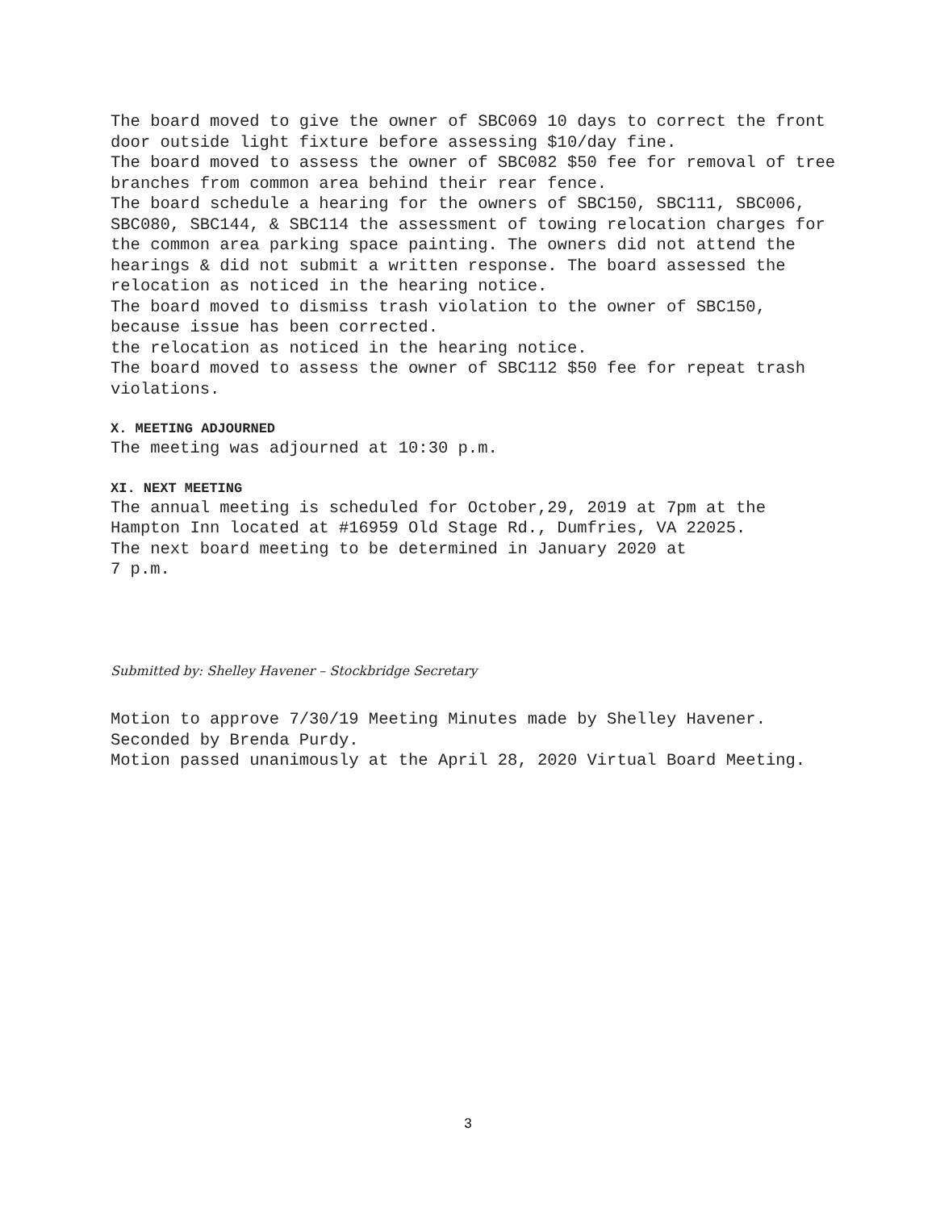The board moved to give the owner of SBC069 10 days to correct the front door outside light fixture before assessing $10/day fine.
The board moved to assess the owner of SBC082 $50 fee for removal of tree branches from common area behind their rear fence.
The board schedule a hearing for the owners of SBC150, SBC111, SBC006, SBC080, SBC144, & SBC114 the assessment of towing relocation charges for the common area parking space painting. The owners did not attend the hearings & did not submit a written response. The board assessed the relocation as noticed in the hearing notice.
The board moved to dismiss trash violation to the owner of SBC150, because issue has been corrected.
the relocation as noticed in the hearing notice.
The board moved to assess the owner of SBC112 $50 fee for repeat trash violations.
X. MEETING ADJOURNED
The meeting was adjourned at 10:30 p.m.
XI. NEXT MEETING
The annual meeting is scheduled for October,29, 2019 at 7pm at the Hampton Inn located at #16959 Old Stage Rd., Dumfries, VA 22025.
The next board meeting to be determined in January 2020 at
7 p.m.
Submitted by: Shelley Havener – Stockbridge Secretary
Motion to approve 7/30/19 Meeting Minutes made by Shelley Havener.
Seconded by Brenda Purdy.
Motion passed unanimously at the April 28, 2020 Virtual Board Meeting.
3